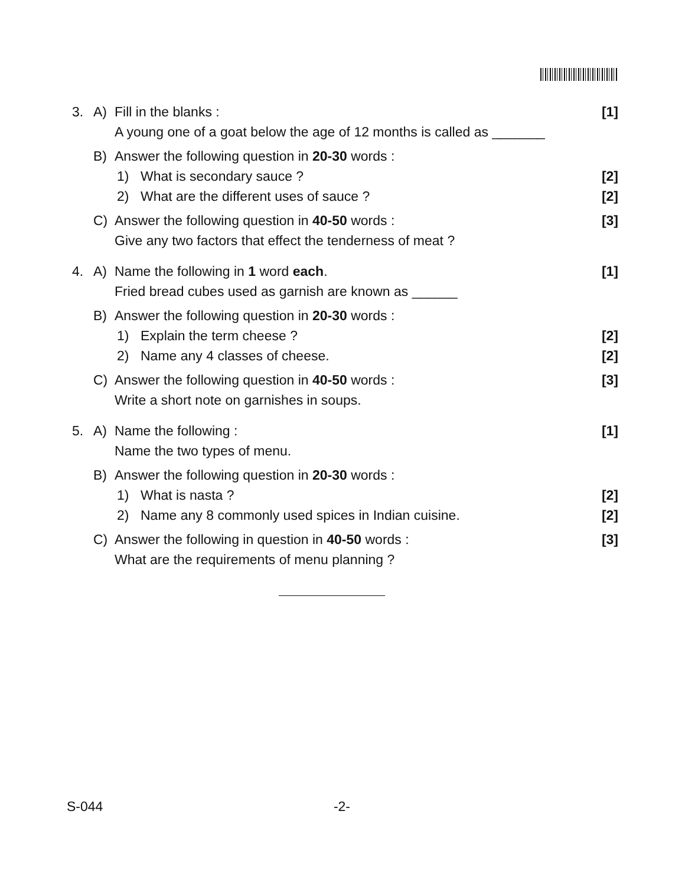3. A) Fill in the blanks : [1]
A young one of a goat below the age of 12 months is called as _______
B) Answer the following question in 20-30 words :
1) What is secondary sauce ? [2]
2) What are the different uses of sauce ? [2]
C) Answer the following question in 40-50 words : [3]
Give any two factors that effect the tenderness of meat ?
4. A) Name the following in 1 word each. [1]
Fried bread cubes used as garnish are known as ______
B) Answer the following question in 20-30 words :
1) Explain the term cheese ? [2]
2) Name any 4 classes of cheese. [2]
C) Answer the following question in 40-50 words : [3]
Write a short note on garnishes in soups.
5. A) Name the following : [1]
Name the two types of menu.
B) Answer the following question in 20-30 words :
1) What is nasta ? [2]
2) Name any 8 commonly used spices in Indian cuisine. [2]
C) Answer the following in question in 40-50 words : [3]
What are the requirements of menu planning ?
S-044 -2-